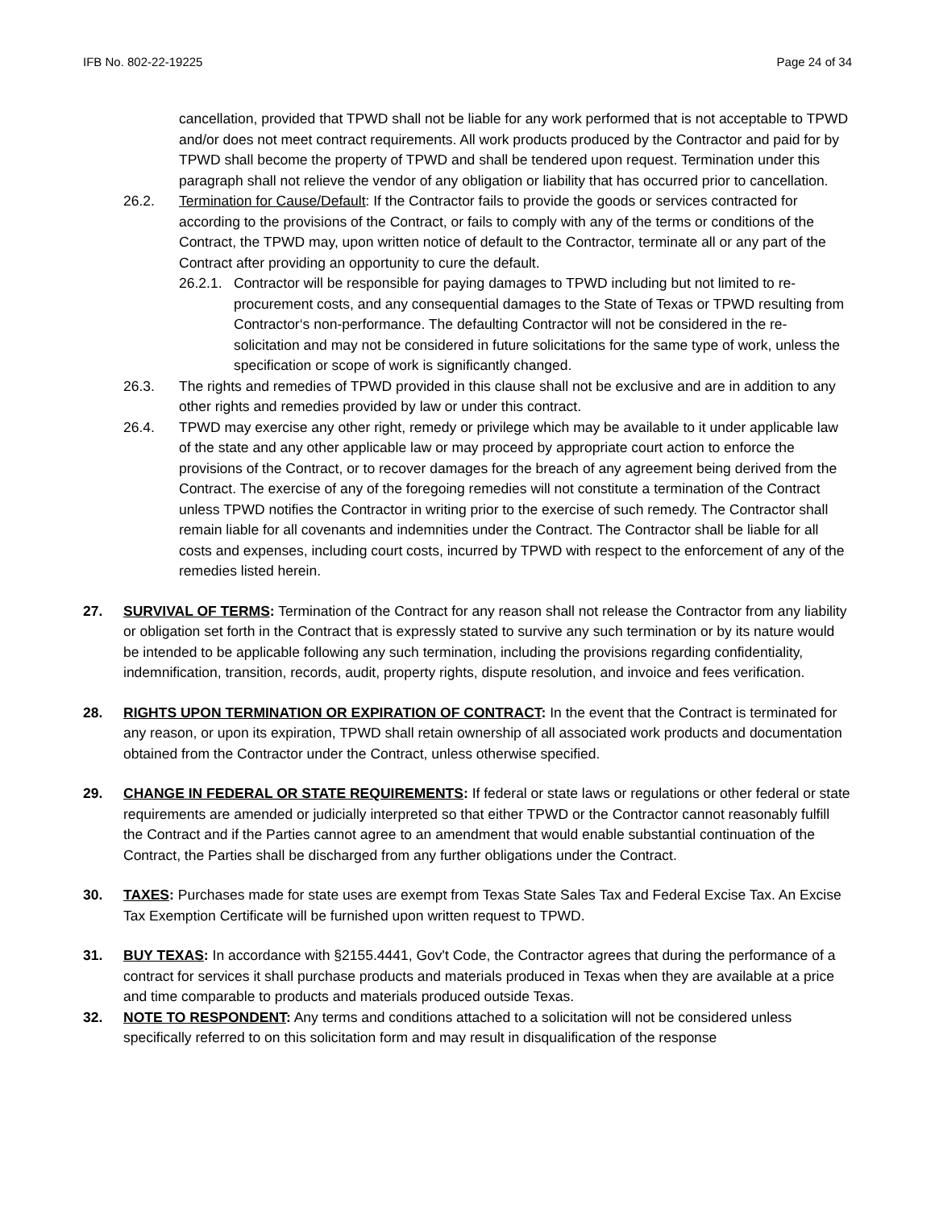IFB No. 802-22-19225 Page 24 of 34
cancellation, provided that TPWD shall not be liable for any work performed that is not acceptable to TPWD and/or does not meet contract requirements. All work products produced by the Contractor and paid for by TPWD shall become the property of TPWD and shall be tendered upon request. Termination under this paragraph shall not relieve the vendor of any obligation or liability that has occurred prior to cancellation.
26.2. Termination for Cause/Default: If the Contractor fails to provide the goods or services contracted for according to the provisions of the Contract, or fails to comply with any of the terms or conditions of the Contract, the TPWD may, upon written notice of default to the Contractor, terminate all or any part of the Contract after providing an opportunity to cure the default.
26.2.1.
Contractor will be responsible for paying damages to TPWD including but not limited to re-procurement costs, and any consequential damages to the State of Texas or TPWD resulting from Contractor‘s non-performance. The defaulting Contractor will not be considered in the re-solicitation and may not be considered in future solicitations for the same type of work, unless the specification or scope of work is significantly changed.
26.3. The rights and remedies of TPWD provided in this clause shall not be exclusive and are in addition to any other rights and remedies provided by law or under this contract.
26.4. TPWD may exercise any other right, remedy or privilege which may be available to it under applicable law of the state and any other applicable law or may proceed by appropriate court action to enforce the provisions of the Contract, or to recover damages for the breach of any agreement being derived from the Contract. The exercise of any of the foregoing remedies will not constitute a termination of the Contract unless TPWD notifies the Contractor in writing prior to the exercise of such remedy. The Contractor shall remain liable for all covenants and indemnities under the Contract. The Contractor shall be liable for all costs and expenses, including court costs, incurred by TPWD with respect to the enforcement of any of the remedies listed herein.
27. SURVIVAL OF TERMS: Termination of the Contract for any reason shall not release the Contractor from any liability or obligation set forth in the Contract that is expressly stated to survive any such termination or by its nature would be intended to be applicable following any such termination, including the provisions regarding confidentiality, indemnification, transition, records, audit, property rights, dispute resolution, and invoice and fees verification.
28. RIGHTS UPON TERMINATION OR EXPIRATION OF CONTRACT: In the event that the Contract is terminated for any reason, or upon its expiration, TPWD shall retain ownership of all associated work products and documentation obtained from the Contractor under the Contract, unless otherwise specified.
29. CHANGE IN FEDERAL OR STATE REQUIREMENTS: If federal or state laws or regulations or other federal or state requirements are amended or judicially interpreted so that either TPWD or the Contractor cannot reasonably fulfill the Contract and if the Parties cannot agree to an amendment that would enable substantial continuation of the Contract, the Parties shall be discharged from any further obligations under the Contract.
30. TAXES: Purchases made for state uses are exempt from Texas State Sales Tax and Federal Excise Tax. An Excise Tax Exemption Certificate will be furnished upon written request to TPWD.
31. BUY TEXAS: In accordance with §2155.4441, Gov't Code, the Contractor agrees that during the performance of a contract for services it shall purchase products and materials produced in Texas when they are available at a price and time comparable to products and materials produced outside Texas.
32. NOTE TO RESPONDENT: Any terms and conditions attached to a solicitation will not be considered unless specifically referred to on this solicitation form and may result in disqualification of the response